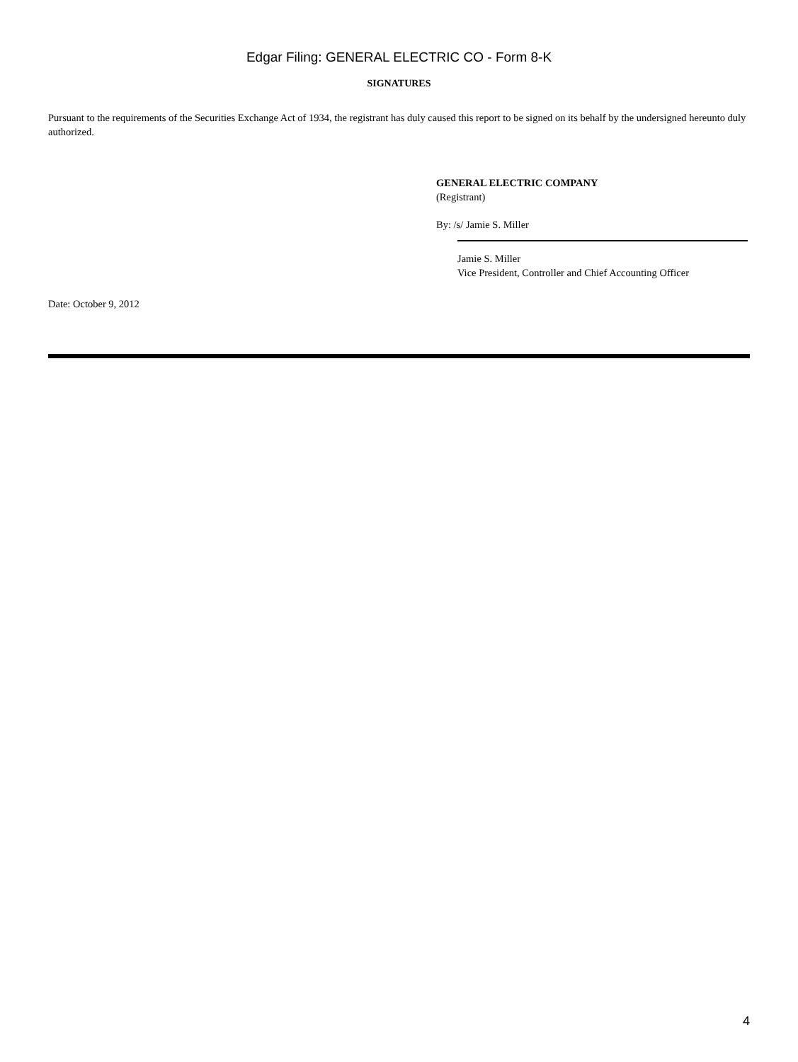Edgar Filing: GENERAL ELECTRIC CO - Form 8-K
SIGNATURES
Pursuant to the requirements of the Securities Exchange Act of 1934, the registrant has duly caused this report to be signed on its behalf by the undersigned hereunto duly authorized.
GENERAL ELECTRIC COMPANY
(Registrant)
By: /s/ Jamie S. Miller
Jamie S. Miller
Vice President, Controller and Chief Accounting Officer
Date: October 9, 2012
4